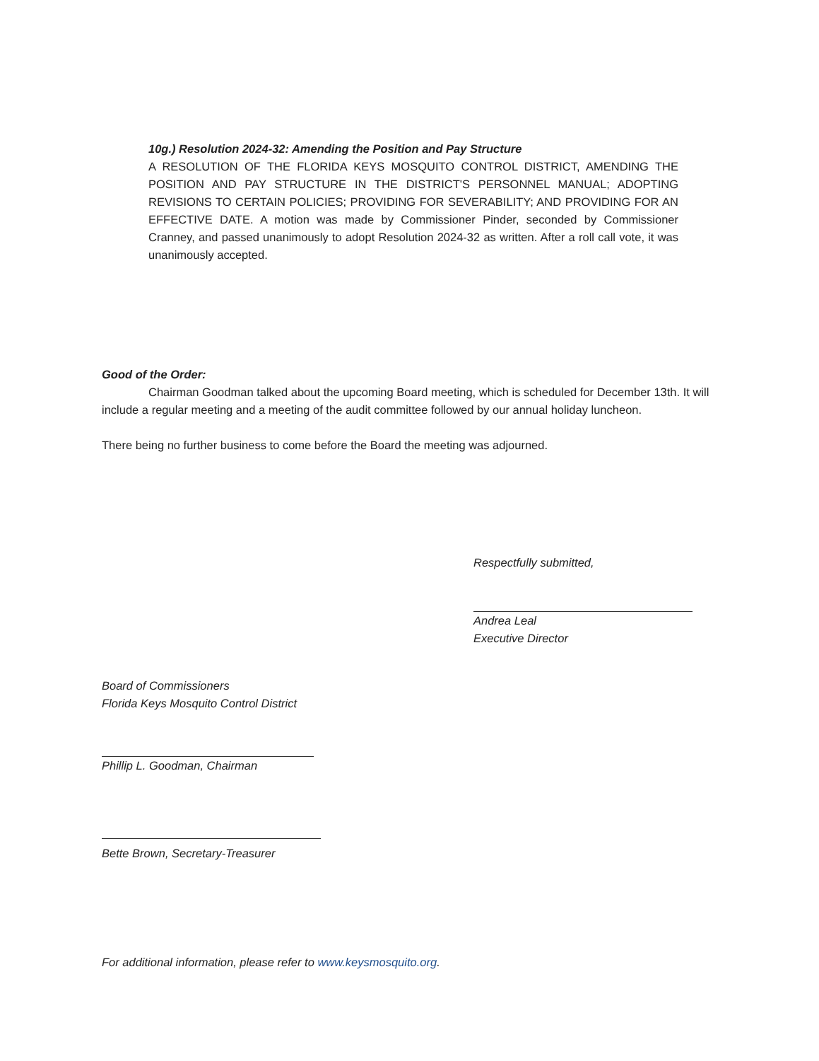10g.) Resolution 2024-32: Amending the Position and Pay Structure
A RESOLUTION OF THE FLORIDA KEYS MOSQUITO CONTROL DISTRICT, AMENDING THE POSITION AND PAY STRUCTURE IN THE DISTRICT'S PERSONNEL MANUAL; ADOPTING REVISIONS TO CERTAIN POLICIES; PROVIDING FOR SEVERABILITY; AND PROVIDING FOR AN EFFECTIVE DATE. A motion was made by Commissioner Pinder, seconded by Commissioner Cranney, and passed unanimously to adopt Resolution 2024-32 as written. After a roll call vote, it was unanimously accepted.
Good of the Order:
Chairman Goodman talked about the upcoming Board meeting, which is scheduled for December 13th. It will include a regular meeting and a meeting of the audit committee followed by our annual holiday luncheon.
There being no further business to come before the Board the meeting was adjourned.
Respectfully submitted,
Andrea Leal
Executive Director
Board of Commissioners
Florida Keys Mosquito Control District
Phillip L. Goodman, Chairman
Bette Brown, Secretary-Treasurer
For additional information, please refer to www.keysmosquito.org.